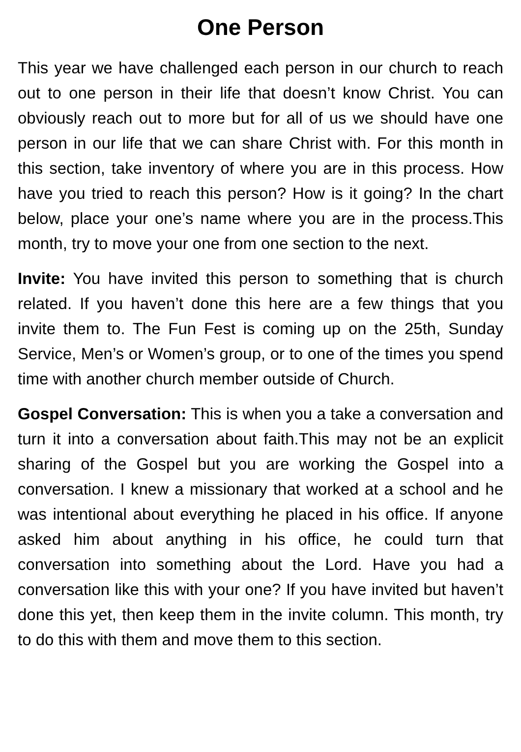One Person
This year we have challenged each person in our church to reach out to one person in their life that doesn’t know Christ. You can obviously reach out to more but for all of us we should have one person in our life that we can share Christ with. For this month in this section, take inventory of where you are in this process. How have you tried to reach this person? How is it going? In the chart below, place your one’s name where you are in the process.This month, try to move your one from one section to the next.
Invite: You have invited this person to something that is church related. If you haven’t done this here are a few things that you invite them to. The Fun Fest is coming up on the 25th, Sunday Service, Men’s or Women’s group, or to one of the times you spend time with another church member outside of Church.
Gospel Conversation: This is when you a take a conversation and turn it into a conversation about faith.This may not be an explicit sharing of the Gospel but you are working the Gospel into a conversation. I knew a missionary that worked at a school and he was intentional about everything he placed in his office. If anyone asked him about anything in his office, he could turn that conversation into something about the Lord. Have you had a conversation like this with your one? If you have invited but haven’t done this yet, then keep them in the invite column. This month, try to do this with them and move them to this section.